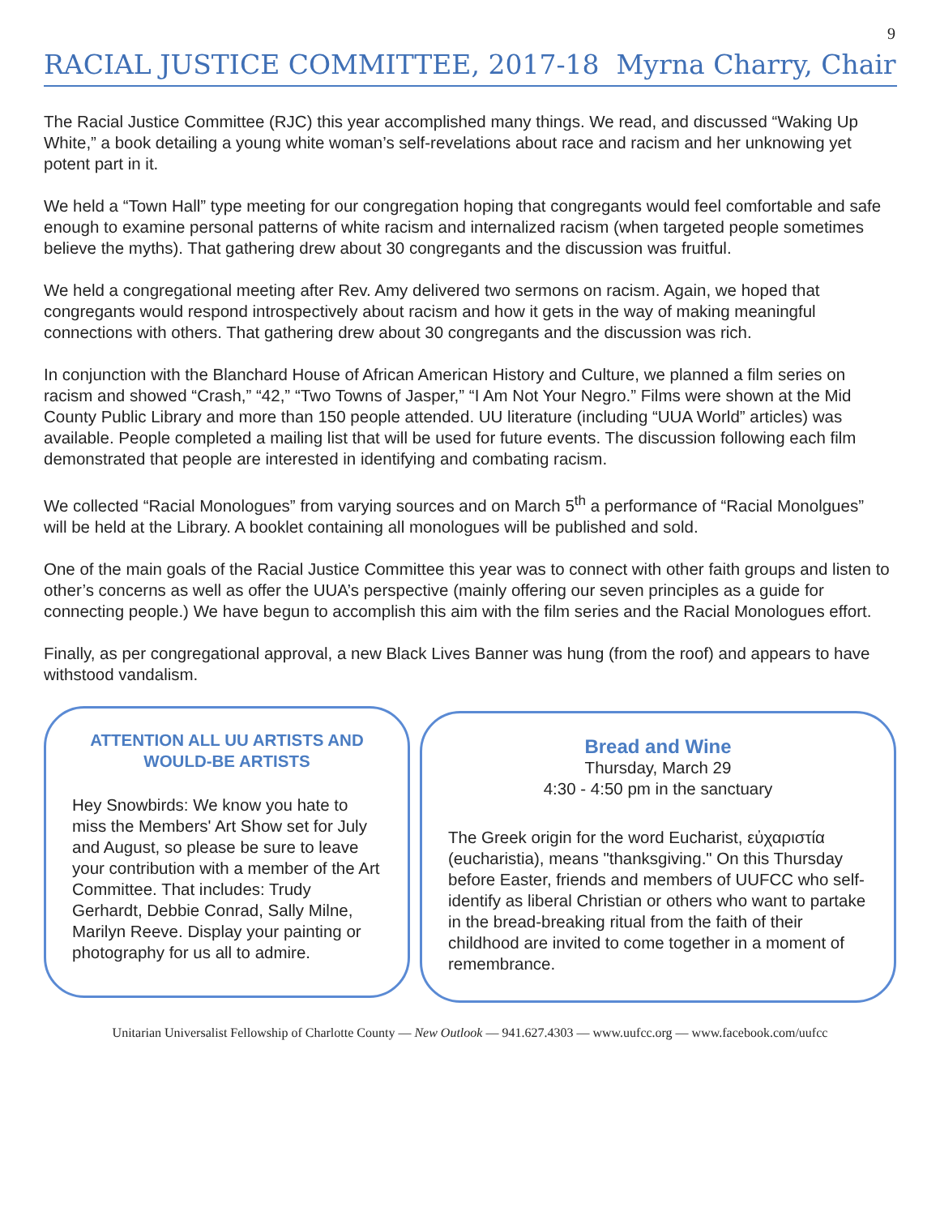9
RACIAL JUSTICE COMMITTEE, 2017-18 Myrna Charry, Chair
The Racial Justice Committee (RJC) this year accomplished many things. We read, and discussed “Waking Up White,” a book detailing a young white woman’s self-revelations about race and racism and her unknowing yet potent part in it.
We held a “Town Hall” type meeting for our congregation hoping that congregants would feel comfortable and safe enough to examine personal patterns of white racism and internalized racism (when targeted people sometimes believe the myths). That gathering drew about 30 congregants and the discussion was fruitful.
We held a congregational meeting after Rev. Amy delivered two sermons on racism. Again, we hoped that congregants would respond introspectively about racism and how it gets in the way of making meaningful connections with others. That gathering drew about 30 congregants and the discussion was rich.
In conjunction with the Blanchard House of African American History and Culture, we planned a film series on racism and showed “Crash,” “42,” “Two Towns of Jasper,” “I Am Not Your Negro.” Films were shown at the Mid County Public Library and more than 150 people attended. UU literature (including “UUA World” articles) was available. People completed a mailing list that will be used for future events. The discussion following each film demonstrated that people are interested in identifying and combating racism.
We collected “Racial Monologues” from varying sources and on March 5<sup>th</sup> a performance of “Racial Monolgues” will be held at the Library. A booklet containing all monologues will be published and sold.
One of the main goals of the Racial Justice Committee this year was to connect with other faith groups and listen to other’s concerns as well as offer the UUA’s perspective (mainly offering our seven principles as a guide for connecting people.) We have begun to accomplish this aim with the film series and the Racial Monologues effort.
Finally, as per congregational approval, a new Black Lives Banner was hung (from the roof) and appears to have withstood vandalism.
ATTENTION ALL UU ARTISTS AND WOULD-BE ARTISTS
Hey Snowbirds: We know you hate to miss the Members' Art Show set for July and August, so please be sure to leave your contribution with a member of the Art Committee. That includes: Trudy Gerhardt, Debbie Conrad, Sally Milne, Marilyn Reeve. Display your painting or photography for us all to admire.
Bread and Wine
Thursday, March 29
4:30 - 4:50 pm in the sanctuary
The Greek origin for the word Eucharist, εὐχαριστία (eucharistia), means "thanksgiving." On this Thursday before Easter, friends and members of UUFCC who self-identify as liberal Christian or others who want to partake in the bread-breaking ritual from the faith of their childhood are invited to come together in a moment of remembrance.
Unitarian Universalist Fellowship of Charlotte County — New Outlook — 941.627.4303 — www.uufcc.org — www.facebook.com/uufcc